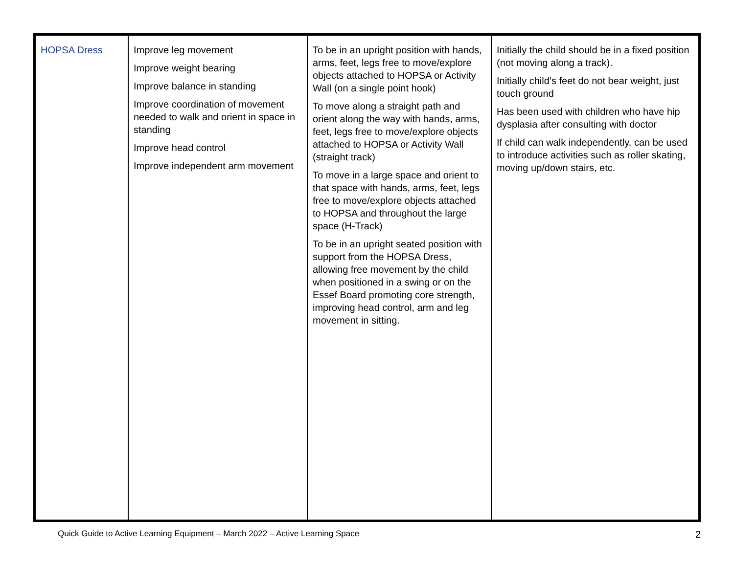| HOPSA Dress | Improve leg movement Improve weight bearing Improve balance in standing Improve coordination of movement needed to walk and orient in space in standing Improve head control Improve independent arm movement | To be in an upright position with hands, arms, feet, legs free to move/explore objects attached to HOPSA or Activity Wall (on a single point hook) To move along a straight path and orient along the way with hands, arms, feet, legs free to move/explore objects attached to HOPSA or Activity Wall (straight track) To move in a large space and orient to that space with hands, arms, feet, legs free to move/explore objects attached to HOPSA and throughout the large space (H-Track) To be in an upright seated position with support from the HOPSA Dress, allowing free movement by the child when positioned in a swing or on the Essef Board promoting core strength, improving head control, arm and leg movement in sitting. | Initially the child should be in a fixed position (not moving along a track). Initially child’s feet do not bear weight, just touch ground Has been used with children who have hip dysplasia after consulting with doctor If child can walk independently, can be used to introduce activities such as roller skating, moving up/down stairs, etc. |
Quick Guide to Active Learning Equipment – March 2022 – Active Learning Space 2